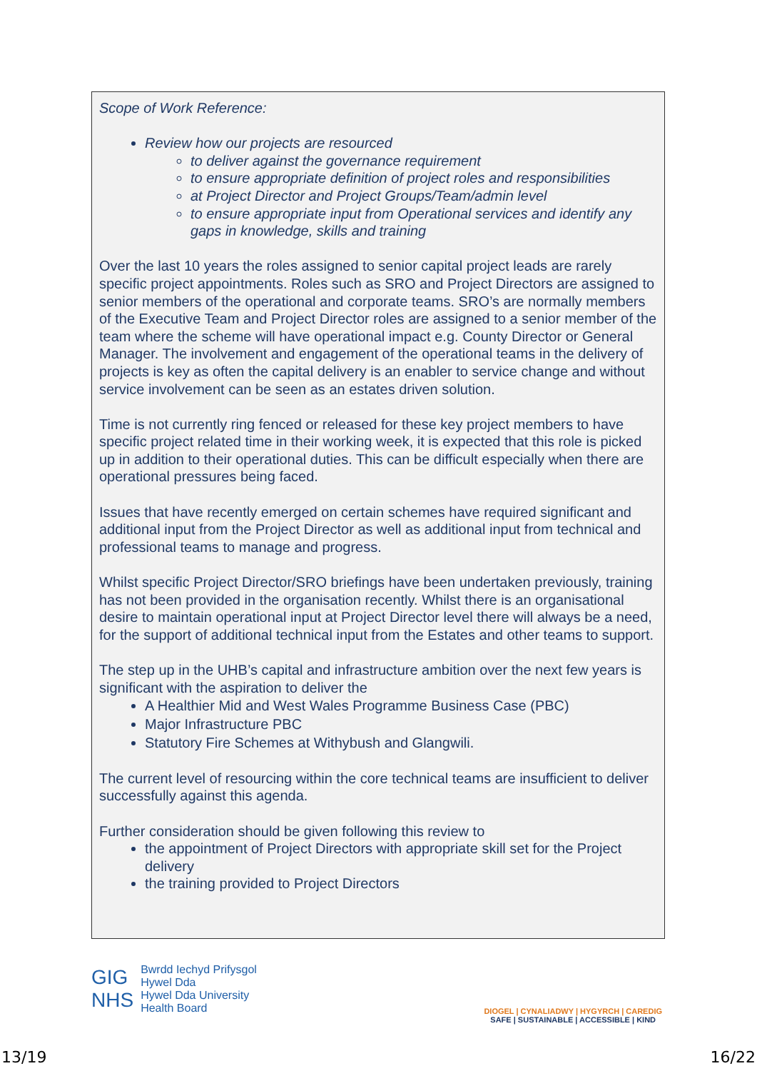Scope of Work Reference:
Review how our projects are resourced
to deliver against the governance requirement
to ensure appropriate definition of project roles and responsibilities
at Project Director and Project Groups/Team/admin level
to ensure appropriate input from Operational services and identify any gaps in knowledge, skills and training
Over the last 10 years the roles assigned to senior capital project leads are rarely specific project appointments. Roles such as SRO and Project Directors are assigned to senior members of the operational and corporate teams. SRO’s are normally members of the Executive Team and Project Director roles are assigned to a senior member of the team where the scheme will have operational impact e.g. County Director or General Manager. The involvement and engagement of the operational teams in the delivery of projects is key as often the capital delivery is an enabler to service change and without service involvement can be seen as an estates driven solution.
Time is not currently ring fenced or released for these key project members to have specific project related time in their working week, it is expected that this role is picked up in addition to their operational duties. This can be difficult especially when there are operational pressures being faced.
Issues that have recently emerged on certain schemes have required significant and additional input from the Project Director as well as additional input from technical and professional teams to manage and progress.
Whilst specific Project Director/SRO briefings have been undertaken previously, training has not been provided in the organisation recently. Whilst there is an organisational desire to maintain operational input at Project Director level there will always be a need, for the support of additional technical input from the Estates and other teams to support.
The step up in the UHB’s capital and infrastructure ambition over the next few years is significant with the aspiration to deliver the
A Healthier Mid and West Wales Programme Business Case (PBC)
Major Infrastructure PBC
Statutory Fire Schemes at Withybush and Glangwili.
The current level of resourcing within the core technical teams are insufficient to deliver successfully against this agenda.
Further consideration should be given following this review to
the appointment of Project Directors with appropriate skill set for the Project delivery
the training provided to Project Directors
GIG
NHS
Bwrdd Iechyd Prifysgol
Hywel Dda
Hywel Dda University
Health Board
DIOGEL | CYNALIADWY | HYGYRCH | CAREDIG
SAFE | SUSTAINABLE | ACCESSIBLE | KIND
13/19 16/22